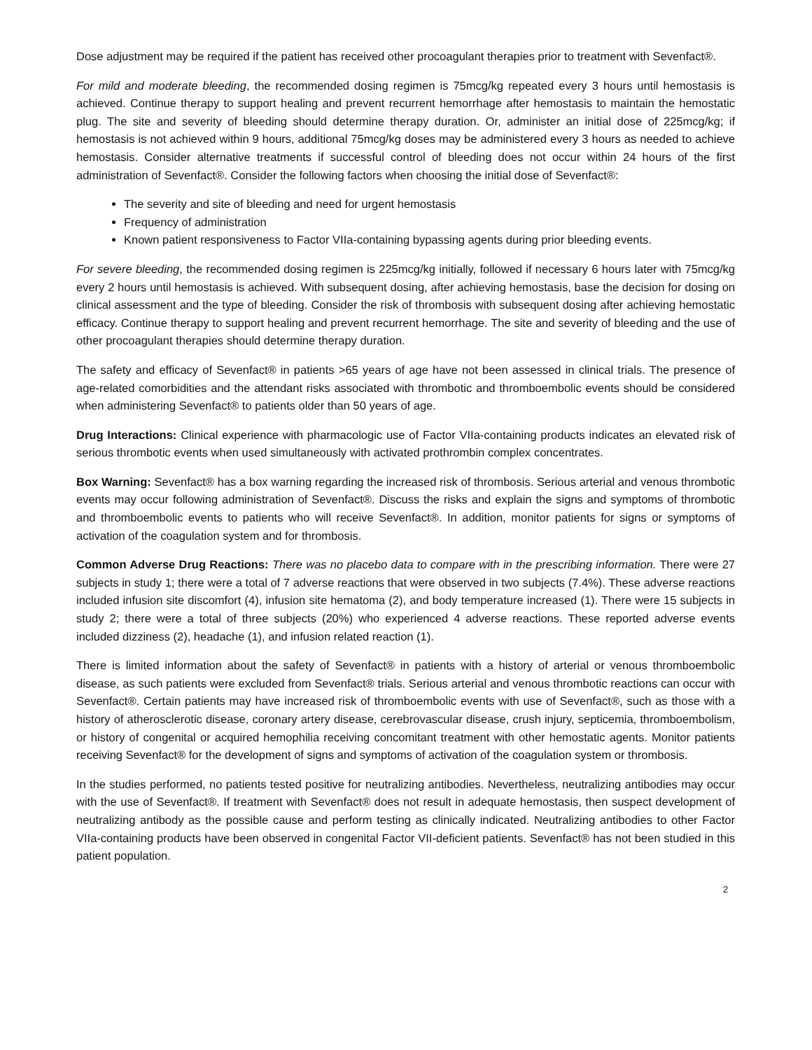Dose adjustment may be required if the patient has received other procoagulant therapies prior to treatment with Sevenfact®.
For mild and moderate bleeding, the recommended dosing regimen is 75mcg/kg repeated every 3 hours until hemostasis is achieved. Continue therapy to support healing and prevent recurrent hemorrhage after hemostasis to maintain the hemostatic plug. The site and severity of bleeding should determine therapy duration. Or, administer an initial dose of 225mcg/kg; if hemostasis is not achieved within 9 hours, additional 75mcg/kg doses may be administered every 3 hours as needed to achieve hemostasis. Consider alternative treatments if successful control of bleeding does not occur within 24 hours of the first administration of Sevenfact®. Consider the following factors when choosing the initial dose of Sevenfact®:
The severity and site of bleeding and need for urgent hemostasis
Frequency of administration
Known patient responsiveness to Factor VIIa-containing bypassing agents during prior bleeding events.
For severe bleeding, the recommended dosing regimen is 225mcg/kg initially, followed if necessary 6 hours later with 75mcg/kg every 2 hours until hemostasis is achieved. With subsequent dosing, after achieving hemostasis, base the decision for dosing on clinical assessment and the type of bleeding. Consider the risk of thrombosis with subsequent dosing after achieving hemostatic efficacy. Continue therapy to support healing and prevent recurrent hemorrhage. The site and severity of bleeding and the use of other procoagulant therapies should determine therapy duration.
The safety and efficacy of Sevenfact® in patients >65 years of age have not been assessed in clinical trials. The presence of age-related comorbidities and the attendant risks associated with thrombotic and thromboembolic events should be considered when administering Sevenfact® to patients older than 50 years of age.
Drug Interactions: Clinical experience with pharmacologic use of Factor VIIa-containing products indicates an elevated risk of serious thrombotic events when used simultaneously with activated prothrombin complex concentrates.
Box Warning: Sevenfact® has a box warning regarding the increased risk of thrombosis. Serious arterial and venous thrombotic events may occur following administration of Sevenfact®. Discuss the risks and explain the signs and symptoms of thrombotic and thromboembolic events to patients who will receive Sevenfact®. In addition, monitor patients for signs or symptoms of activation of the coagulation system and for thrombosis.
Common Adverse Drug Reactions: There was no placebo data to compare with in the prescribing information. There were 27 subjects in study 1; there were a total of 7 adverse reactions that were observed in two subjects (7.4%). These adverse reactions included infusion site discomfort (4), infusion site hematoma (2), and body temperature increased (1). There were 15 subjects in study 2; there were a total of three subjects (20%) who experienced 4 adverse reactions. These reported adverse events included dizziness (2), headache (1), and infusion related reaction (1).
There is limited information about the safety of Sevenfact® in patients with a history of arterial or venous thromboembolic disease, as such patients were excluded from Sevenfact® trials. Serious arterial and venous thrombotic reactions can occur with Sevenfact®. Certain patients may have increased risk of thromboembolic events with use of Sevenfact®, such as those with a history of atherosclerotic disease, coronary artery disease, cerebrovascular disease, crush injury, septicemia, thromboembolism, or history of congenital or acquired hemophilia receiving concomitant treatment with other hemostatic agents. Monitor patients receiving Sevenfact® for the development of signs and symptoms of activation of the coagulation system or thrombosis.
In the studies performed, no patients tested positive for neutralizing antibodies. Nevertheless, neutralizing antibodies may occur with the use of Sevenfact®. If treatment with Sevenfact® does not result in adequate hemostasis, then suspect development of neutralizing antibody as the possible cause and perform testing as clinically indicated. Neutralizing antibodies to other Factor VIIa-containing products have been observed in congenital Factor VII-deficient patients. Sevenfact® has not been studied in this patient population.
2